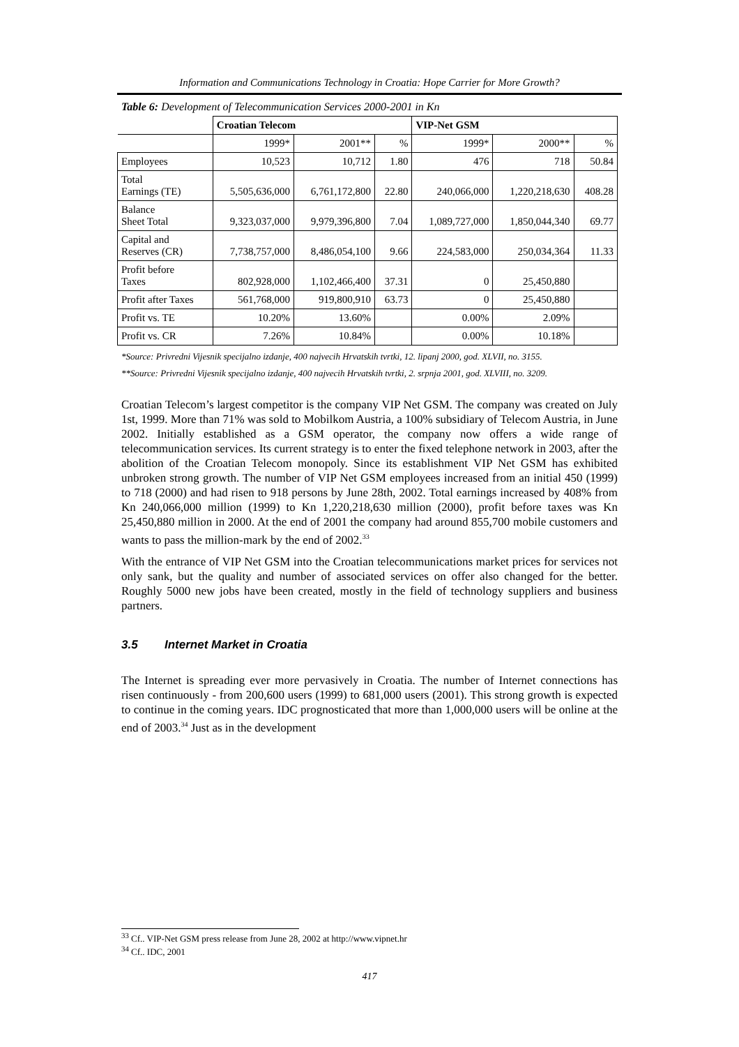Information and Communications Technology in Croatia: Hope Carrier for More Growth?
Table 6: Development of Telecommunication Services 2000-2001 in Kn
| | Croatian Telecom | | | VIP-Net GSM | | |
| | 1999* | 2001** | % | 1999* | 2000** | % |
| Employees | 10,523 | 10,712 | 1.80 | 476 | 718 | 50.84 |
| Total Earnings (TE) | 5,505,636,000 | 6,761,172,800 | 22.80 | 240,066,000 | 1,220,218,630 | 408.28 |
| Balance Sheet Total | 9,323,037,000 | 9,979,396,800 | 7.04 | 1,089,727,000 | 1,850,044,340 | 69.77 |
| Capital and Reserves (CR) | 7,738,757,000 | 8,486,054,100 | 9.66 | 224,583,000 | 250,034,364 | 11.33 |
| Profit before Taxes | 802,928,000 | 1,102,466,400 | 37.31 | 0 | 25,450,880 | |
| Profit after Taxes | 561,768,000 | 919,800,910 | 63.73 | 0 | 25,450,880 | |
| Profit vs. TE | 10.20% | 13.60% | | 0.00% | 2.09% | |
| Profit vs. CR | 7.26% | 10.84% | | 0.00% | 10.18% | |
*Source: Privredni Vijesnik specijalno izdanje, 400 najvecih Hrvatskih tvrtki, 12. lipanj 2000, god. XLVII, no. 3155.
**Source: Privredni Vijesnik specijalno izdanje, 400 najvecih Hrvatskih tvrtki, 2. srpnja 2001, god. XLVIII, no. 3209.
Croatian Telecom’s largest competitor is the company VIP Net GSM. The company was created on July 1st, 1999. More than 71% was sold to Mobilkom Austria, a 100% subsidiary of Telecom Austria, in June 2002. Initially established as a GSM operator, the company now offers a wide range of telecommunication services. Its current strategy is to enter the fixed telephone network in 2003, after the abolition of the Croatian Telecom monopoly. Since its establishment VIP Net GSM has exhibited unbroken strong growth. The number of VIP Net GSM employees increased from an initial 450 (1999) to 718 (2000) and had risen to 918 persons by June 28th, 2002. Total earnings increased by 408% from Kn 240,066,000 million (1999) to Kn 1,220,218,630 million (2000), profit before taxes was Kn 25,450,880 million in 2000. At the end of 2001 the company had around 855,700 mobile customers and wants to pass the million-mark by the end of 2002.<sup>33</sup>
With the entrance of VIP Net GSM into the Croatian telecommunications market prices for services not only sank, but the quality and number of associated services on offer also changed for the better. Roughly 5000 new jobs have been created, mostly in the field of technology suppliers and business partners.
3.5 Internet Market in Croatia
The Internet is spreading ever more pervasively in Croatia. The number of Internet connections has risen continuously - from 200,600 users (1999) to 681,000 users (2001). This strong growth is expected to continue in the coming years. IDC prognosticated that more than 1,000,000 users will be online at the end of 2003.<sup>34</sup> Just as in the development
<sup>33</sup> Cf.. VIP-Net GSM press release from June 28, 2002 at http://www.vipnet.hr
<sup>34</sup> Cf.. IDC, 2001
417